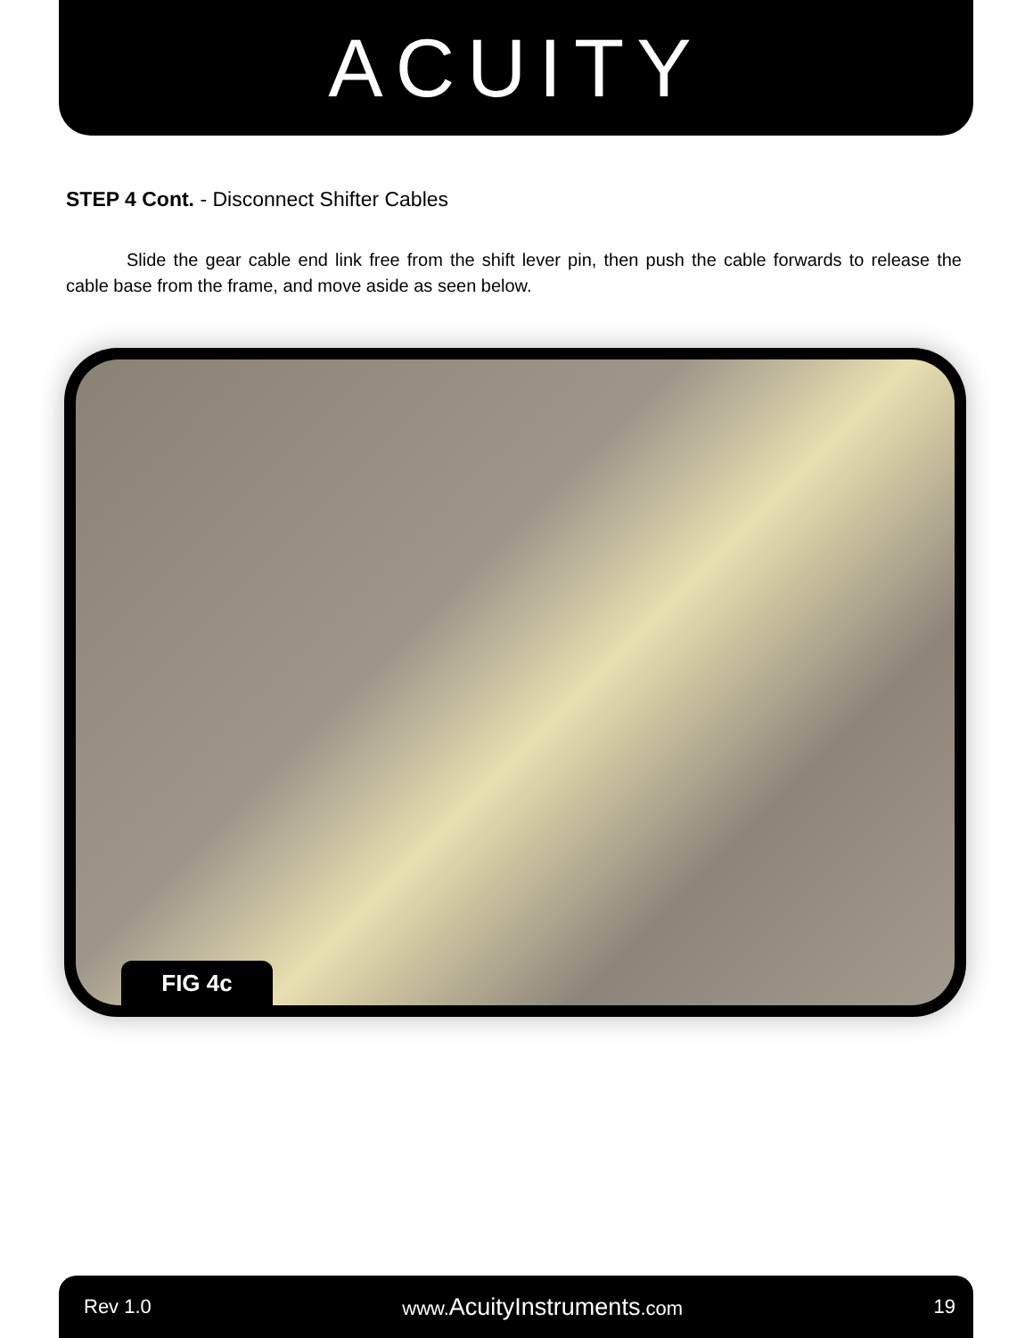ACUITY
STEP 4 Cont. - Disconnect Shifter Cables
Slide the gear cable end link free from the shift lever pin, then push the cable forwards to release the cable base from the frame, and move aside as seen below.
FIG 4c
Rev 1.0 www.AcuityInstruments.com 19